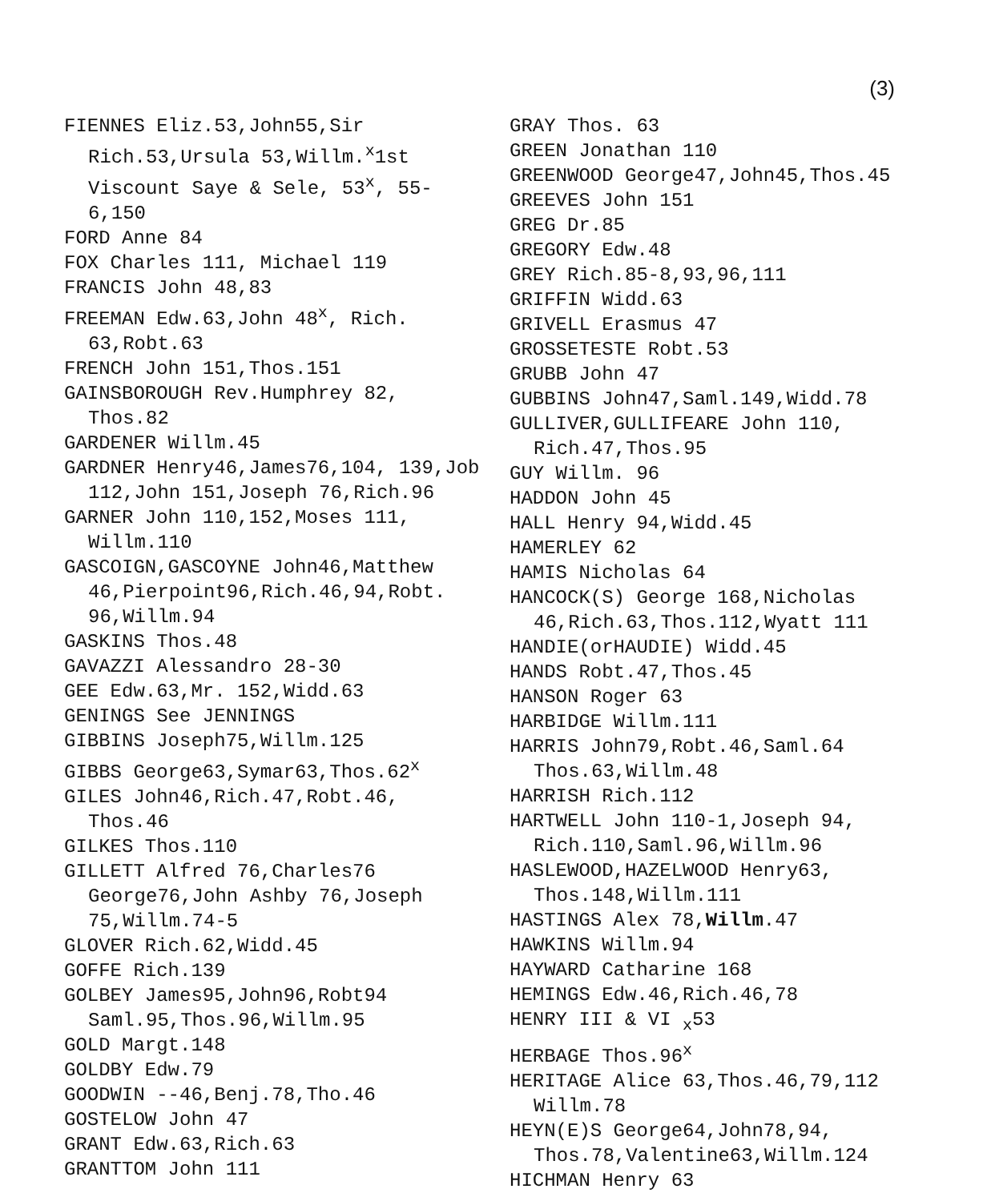(3)
FIENNES Eliz.53,John55,Sir Rich.53,Ursula 53,Willm.<sup>x</sup>1st Viscount Saye & Sele, 53<sup>x</sup>, 55-6,150
FORD Anne 84
FOX Charles 111, Michael 119
FRANCIS John 48,83
FREEMAN Edw.63,John 48<sup>x</sup>, Rich. 63,Robt.63
FRENCH John 151,Thos.151
GAINSBOROUGH Rev.Humphrey 82, Thos.82
GARDENER Willm.45
GARDNER Henry46,James76,104, 139,Job 112,John 151,Joseph 76,Rich.96
GARNER John 110,152,Moses 111, Willm.110
GASCOIGN,GASCOYNE John46,Matthew 46,Pierpoint96,Rich.46,94,Robt. 96,Willm.94
GASKINS Thos.48
GAVAZZI Alessandro 28-30
GEE Edw.63,Mr. 152,Widd.63
GENINGS See JENNINGS
GIBBINS Joseph75,Willm.125
GIBBS George63,Symar63,Thos.62<sup>x</sup>
GILES John46,Rich.47,Robt.46, Thos.46
GILKES Thos.110
GILLETT Alfred 76,Charles76 George76,John Ashby 76,Joseph 75,Willm.74-5
GLOVER Rich.62,Widd.45
GOFFE Rich.139
GOLBEY James95,John96,Robt94 Saml.95,Thos.96,Willm.95
GOLD Margt.148
GOLDBY Edw.79
GOODWIN --46,Benj.78,Tho.46
GOSTELOW John 47
GRANT Edw.63,Rich.63
GRANTTOM John 111
GRAY Thos. 63
GREEN Jonathan 110
GREENWOOD George47,John45,Thos.45
GREEVES John 151
GREG Dr.85
GREGORY Edw.48
GREY Rich.85-8,93,96,111
GRIFFIN Widd.63
GRIVELL Erasmus 47
GROSSETESTE Robt.53
GRUBB John 47
GUBBINS John47,Saml.149,Widd.78
GULLIVER,GULLIFEARE John 110, Rich.47,Thos.95
GUY Willm. 96
HADDON John 45
HALL Henry 94,Widd.45
HAMERLEY 62
HAMIS Nicholas 64
HANCOCK(S) George 168,Nicholas 46,Rich.63,Thos.112,Wyatt 111
HANDIE(orHAUDIE) Widd.45
HANDS Robt.47,Thos.45
HANSON Roger 63
HARBIDGE Willm.111
HARRIS John79,Robt.46,Saml.64 Thos.63,Willm.48
HARRISH Rich.112
HARTWELL John 110-1,Joseph 94, Rich.110,Saml.96,Willm.96
HASLEWOOD,HAZELWOOD Henry63, Thos.148,Willm.111
HASTINGS Alex 78,Willm.47
HAWKINS Willm.94
HAYWARD Catharine 168
HEMINGS Edw.46,Rich.46,78
HENRY III & VI <sub>x</sub>53
HERBAGE Thos.96<sup>x</sup>
HERITAGE Alice 63,Thos.46,79,112 Willm.78
HEYN(E)S George64,John78,94, Thos.78,Valentine63,Willm.124
HICHMAN Henry 63